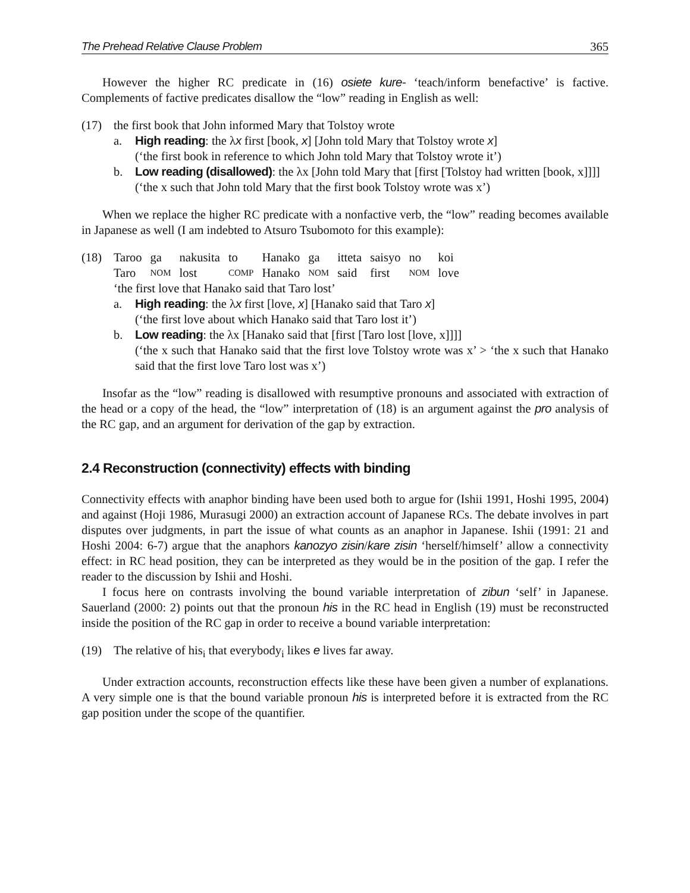The Prehead Relative Clause Problem 365
However the higher RC predicate in (16) osiete kure- ‘teach/inform benefactive’ is factive. Complements of factive predicates disallow the “low” reading in English as well:
(17) the first book that John informed Mary that Tolstoy wrote
a. High reading: the λx first [book, x] [John told Mary that Tolstoy wrote x]
(‘the first book in reference to which John told Mary that Tolstoy wrote it’)
b. Low reading (disallowed): the λx [John told Mary that [first [Tolstoy had written [book, x]]]]
(‘the x such that John told Mary that the first book Tolstoy wrote was x’)
When we replace the higher RC predicate with a nonfactive verb, the “low” reading becomes available in Japanese as well (I am indebted to Atsuro Tsubomoto for this example):
(18)
| Taroo | ga | nakusita | to | Hanako | ga | itteta | saisyo | no | koi |
| Taro | NOM | lost | COMP | Hanako | NOM | said | first | NOM | love |
‘the first love that Hanako said that Taro lost’
a. High reading: the λx first [love, x] [Hanako said that Taro x]
(‘the first love about which Hanako said that Taro lost it’)
b. Low reading: the λx [Hanako said that [first [Taro lost [love, x]]]]
(‘the x such that Hanako said that the first love Tolstoy wrote was x’ > ‘the x such that Hanako said that the first love Taro lost was x’)
Insofar as the “low” reading is disallowed with resumptive pronouns and associated with extraction of the head or a copy of the head, the “low” interpretation of (18) is an argument against the pro analysis of the RC gap, and an argument for derivation of the gap by extraction.
2.4 Reconstruction (connectivity) effects with binding
Connectivity effects with anaphor binding have been used both to argue for (Ishii 1991, Hoshi 1995, 2004) and against (Hoji 1986, Murasugi 2000) an extraction account of Japanese RCs. The debate involves in part disputes over judgments, in part the issue of what counts as an anaphor in Japanese. Ishii (1991: 21 and Hoshi 2004: 6-7) argue that the anaphors kanozyo zisin/kare zisin ‘herself/himself’ allow a connectivity effect: in RC head position, they can be interpreted as they would be in the position of the gap. I refer the reader to the discussion by Ishii and Hoshi.
I focus here on contrasts involving the bound variable interpretation of zibun ‘self’ in Japanese. Sauerland (2000: 2) points out that the pronoun his in the RC head in English (19) must be reconstructed inside the position of the RC gap in order to receive a bound variable interpretation:
(19) The relative of his<sub>i</sub> that everybody<sub>i</sub> likes e lives far away.
Under extraction accounts, reconstruction effects like these have been given a number of explanations. A very simple one is that the bound variable pronoun his is interpreted before it is extracted from the RC gap position under the scope of the quantifier.